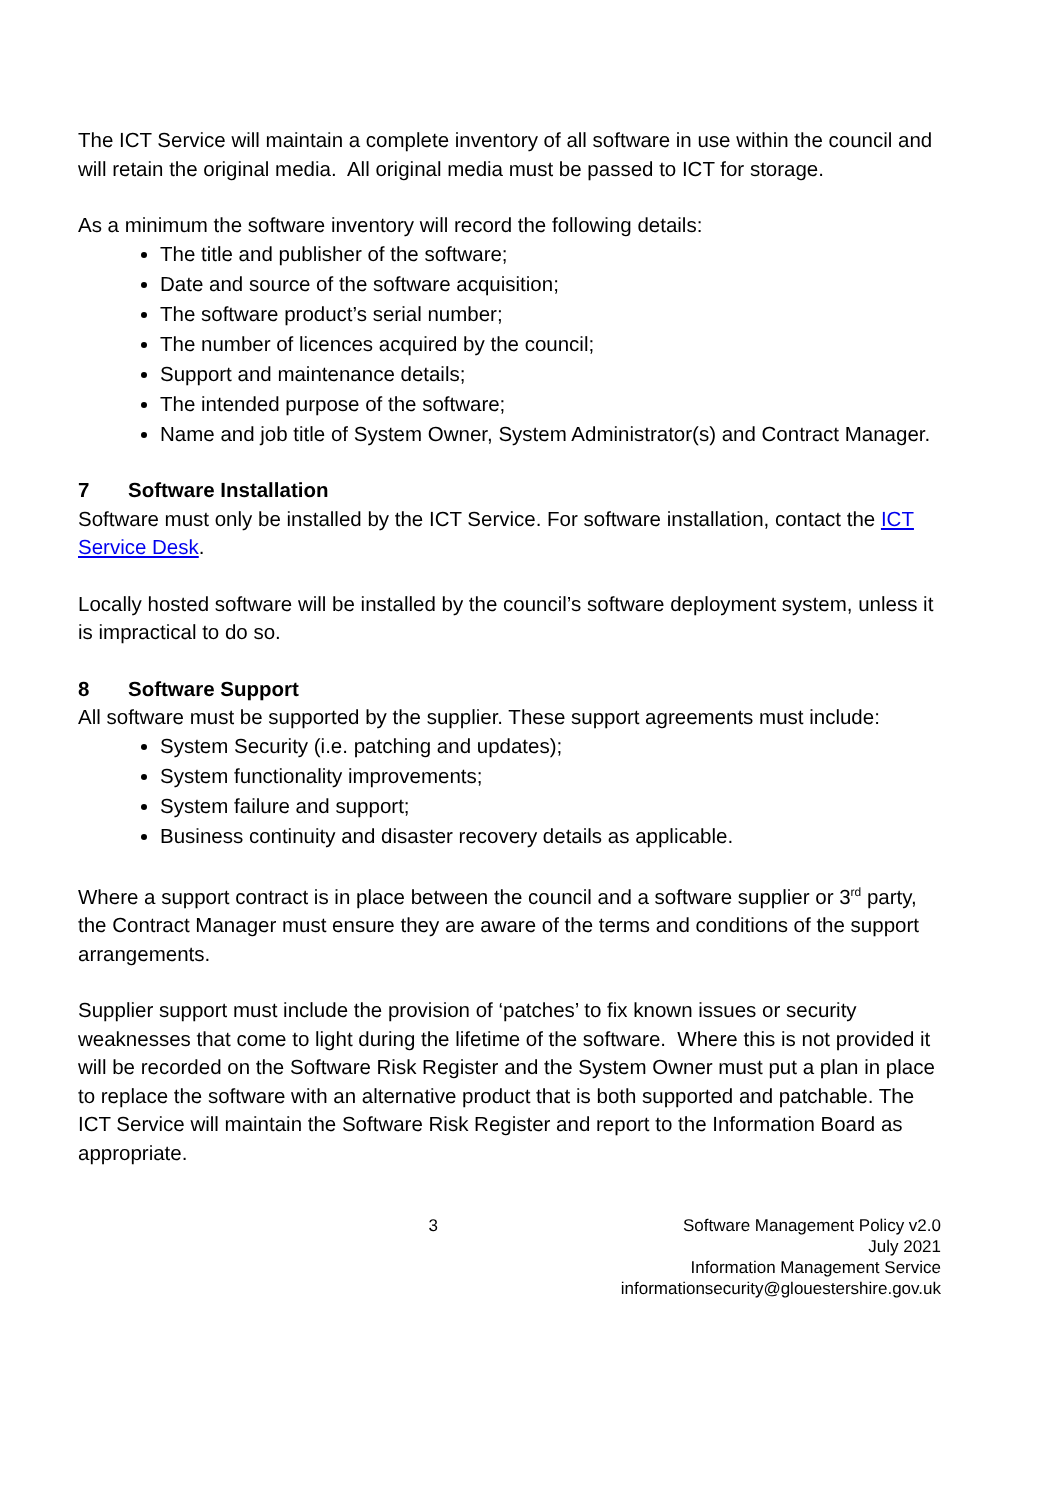The ICT Service will maintain a complete inventory of all software in use within the council and will retain the original media. All original media must be passed to ICT for storage.
As a minimum the software inventory will record the following details:
The title and publisher of the software;
Date and source of the software acquisition;
The software product’s serial number;
The number of licences acquired by the council;
Support and maintenance details;
The intended purpose of the software;
Name and job title of System Owner, System Administrator(s) and Contract Manager.
7 Software Installation
Software must only be installed by the ICT Service. For software installation, contact the ICT Service Desk.
Locally hosted software will be installed by the council’s software deployment system, unless it is impractical to do so.
8 Software Support
All software must be supported by the supplier. These support agreements must include:
System Security (i.e. patching and updates);
System functionality improvements;
System failure and support;
Business continuity and disaster recovery details as applicable.
Where a support contract is in place between the council and a software supplier or 3<sup>rd</sup> party, the Contract Manager must ensure they are aware of the terms and conditions of the support arrangements.
Supplier support must include the provision of ‘patches’ to fix known issues or security weaknesses that come to light during the lifetime of the software. Where this is not provided it will be recorded on the Software Risk Register and the System Owner must put a plan in place to replace the software with an alternative product that is both supported and patchable. The ICT Service will maintain the Software Risk Register and report to the Information Board as appropriate.
3 Software Management Policy v2.0
July 2021
Information Management Service
informationsecurity@glouestershire.gov.uk